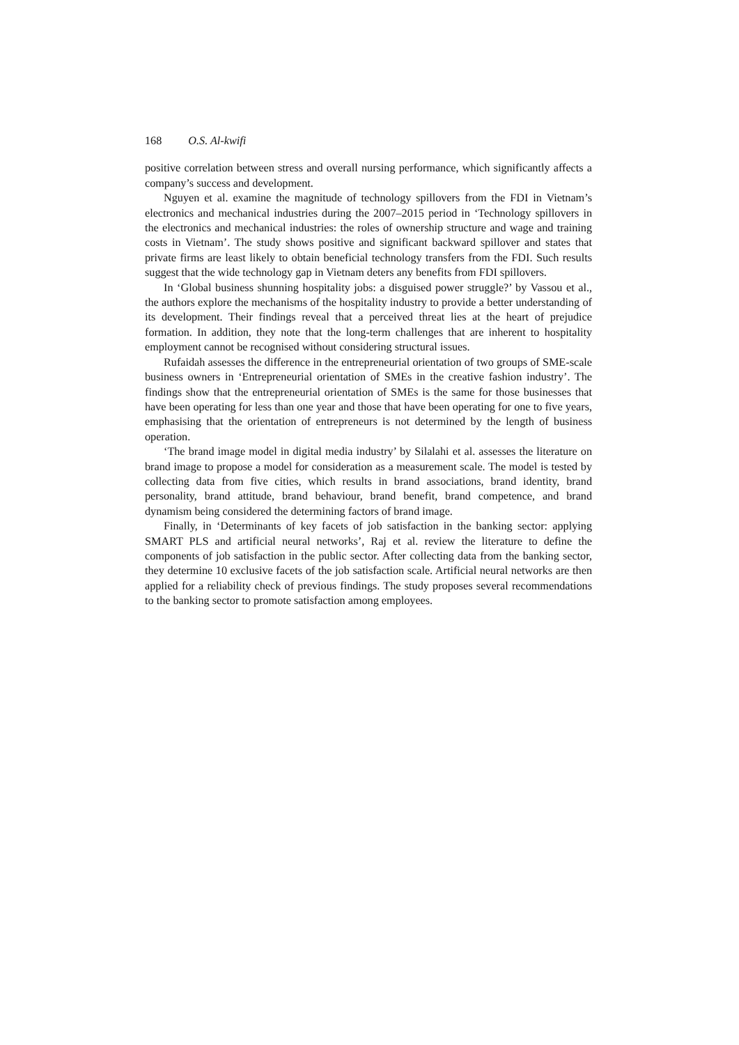168 O.S. Al-kwifi
positive correlation between stress and overall nursing performance, which significantly affects a company’s success and development.
Nguyen et al. examine the magnitude of technology spillovers from the FDI in Vietnam’s electronics and mechanical industries during the 2007–2015 period in ‘Technology spillovers in the electronics and mechanical industries: the roles of ownership structure and wage and training costs in Vietnam’. The study shows positive and significant backward spillover and states that private firms are least likely to obtain beneficial technology transfers from the FDI. Such results suggest that the wide technology gap in Vietnam deters any benefits from FDI spillovers.
In ‘Global business shunning hospitality jobs: a disguised power struggle?’ by Vassou et al., the authors explore the mechanisms of the hospitality industry to provide a better understanding of its development. Their findings reveal that a perceived threat lies at the heart of prejudice formation. In addition, they note that the long-term challenges that are inherent to hospitality employment cannot be recognised without considering structural issues.
Rufaidah assesses the difference in the entrepreneurial orientation of two groups of SME-scale business owners in ‘Entrepreneurial orientation of SMEs in the creative fashion industry’. The findings show that the entrepreneurial orientation of SMEs is the same for those businesses that have been operating for less than one year and those that have been operating for one to five years, emphasising that the orientation of entrepreneurs is not determined by the length of business operation.
‘The brand image model in digital media industry’ by Silalahi et al. assesses the literature on brand image to propose a model for consideration as a measurement scale. The model is tested by collecting data from five cities, which results in brand associations, brand identity, brand personality, brand attitude, brand behaviour, brand benefit, brand competence, and brand dynamism being considered the determining factors of brand image.
Finally, in ‘Determinants of key facets of job satisfaction in the banking sector: applying SMART PLS and artificial neural networks’, Raj et al. review the literature to define the components of job satisfaction in the public sector. After collecting data from the banking sector, they determine 10 exclusive facets of the job satisfaction scale. Artificial neural networks are then applied for a reliability check of previous findings. The study proposes several recommendations to the banking sector to promote satisfaction among employees.